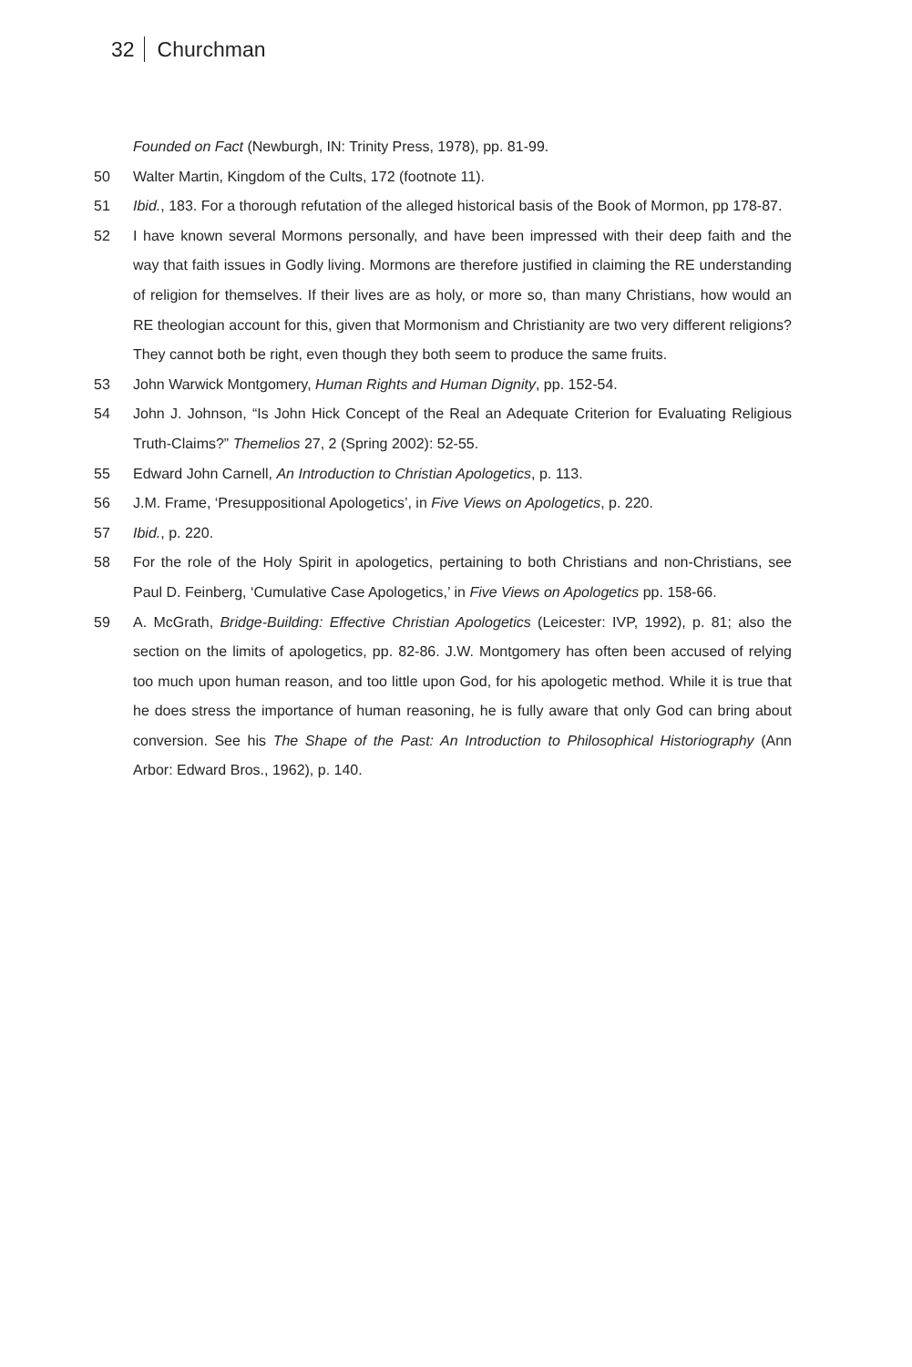32 Churchman
Founded on Fact (Newburgh, IN: Trinity Press, 1978), pp. 81-99.
50 Walter Martin, Kingdom of the Cults, 172 (footnote 11).
51 Ibid., 183. For a thorough refutation of the alleged historical basis of the Book of Mormon, pp 178-87.
52 I have known several Mormons personally, and have been impressed with their deep faith and the way that faith issues in Godly living. Mormons are therefore justified in claiming the RE understanding of religion for themselves. If their lives are as holy, or more so, than many Christians, how would an RE theologian account for this, given that Mormonism and Christianity are two very different religions? They cannot both be right, even though they both seem to produce the same fruits.
53 John Warwick Montgomery, Human Rights and Human Dignity, pp. 152-54.
54 John J. Johnson, “Is John Hick Concept of the Real an Adequate Criterion for Evaluating Religious Truth-Claims?” Themelios 27, 2 (Spring 2002): 52-55.
55 Edward John Carnell, An Introduction to Christian Apologetics, p. 113.
56 J.M. Frame, ‘Presuppositional Apologetics’, in Five Views on Apologetics, p. 220.
57 Ibid., p. 220.
58 For the role of the Holy Spirit in apologetics, pertaining to both Christians and non-Christians, see Paul D. Feinberg, ‘Cumulative Case Apologetics,’ in Five Views on Apologetics pp. 158-66.
59 A. McGrath, Bridge-Building: Effective Christian Apologetics (Leicester: IVP, 1992), p. 81; also the section on the limits of apologetics, pp. 82-86. J.W. Montgomery has often been accused of relying too much upon human reason, and too little upon God, for his apologetic method. While it is true that he does stress the importance of human reasoning, he is fully aware that only God can bring about conversion. See his The Shape of the Past: An Introduction to Philosophical Historiography (Ann Arbor: Edward Bros., 1962), p. 140.